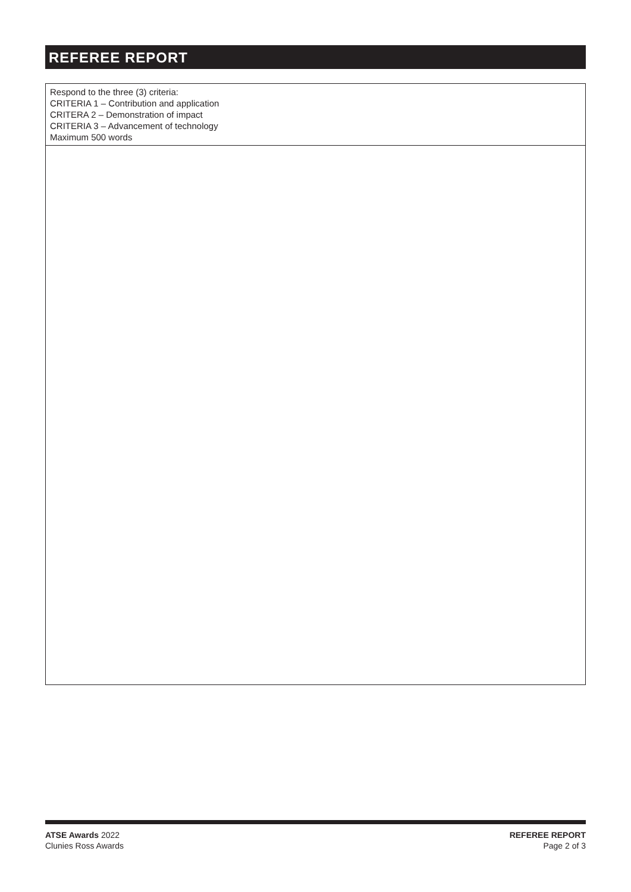REFEREE REPORT
Respond to the three (3) criteria:
CRITERIA 1 – Contribution and application
CRITERA 2 – Demonstration of impact
CRITERIA 3 – Advancement of technology
Maximum 500 words
ATSE Awards 2022
Clunies Ross Awards
REFEREE REPORT
Page 2 of 3